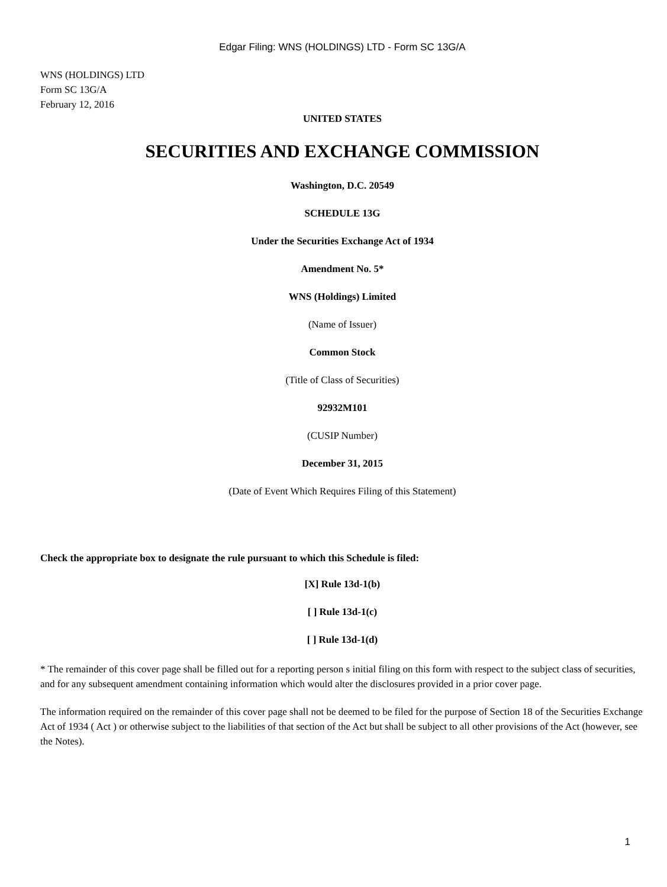Edgar Filing: WNS (HOLDINGS) LTD - Form SC 13G/A
WNS (HOLDINGS) LTD
Form SC 13G/A
February 12, 2016
UNITED STATES
SECURITIES AND EXCHANGE COMMISSION
Washington, D.C. 20549
SCHEDULE 13G
Under the Securities Exchange Act of 1934
Amendment No. 5*
WNS (Holdings) Limited
(Name of Issuer)
Common Stock
(Title of Class of Securities)
92932M101
(CUSIP Number)
December 31, 2015
(Date of Event Which Requires Filing of this Statement)
Check the appropriate box to designate the rule pursuant to which this Schedule is filed:
[X] Rule 13d-1(b)
[ ] Rule 13d-1(c)
[ ] Rule 13d-1(d)
* The remainder of this cover page shall be filled out for a reporting person s initial filing on this form with respect to the subject class of securities, and for any subsequent amendment containing information which would alter the disclosures provided in a prior cover page.
The information required on the remainder of this cover page shall not be deemed to be filed for the purpose of Section 18 of the Securities Exchange Act of 1934 ( Act ) or otherwise subject to the liabilities of that section of the Act but shall be subject to all other provisions of the Act (however, see the Notes).
1